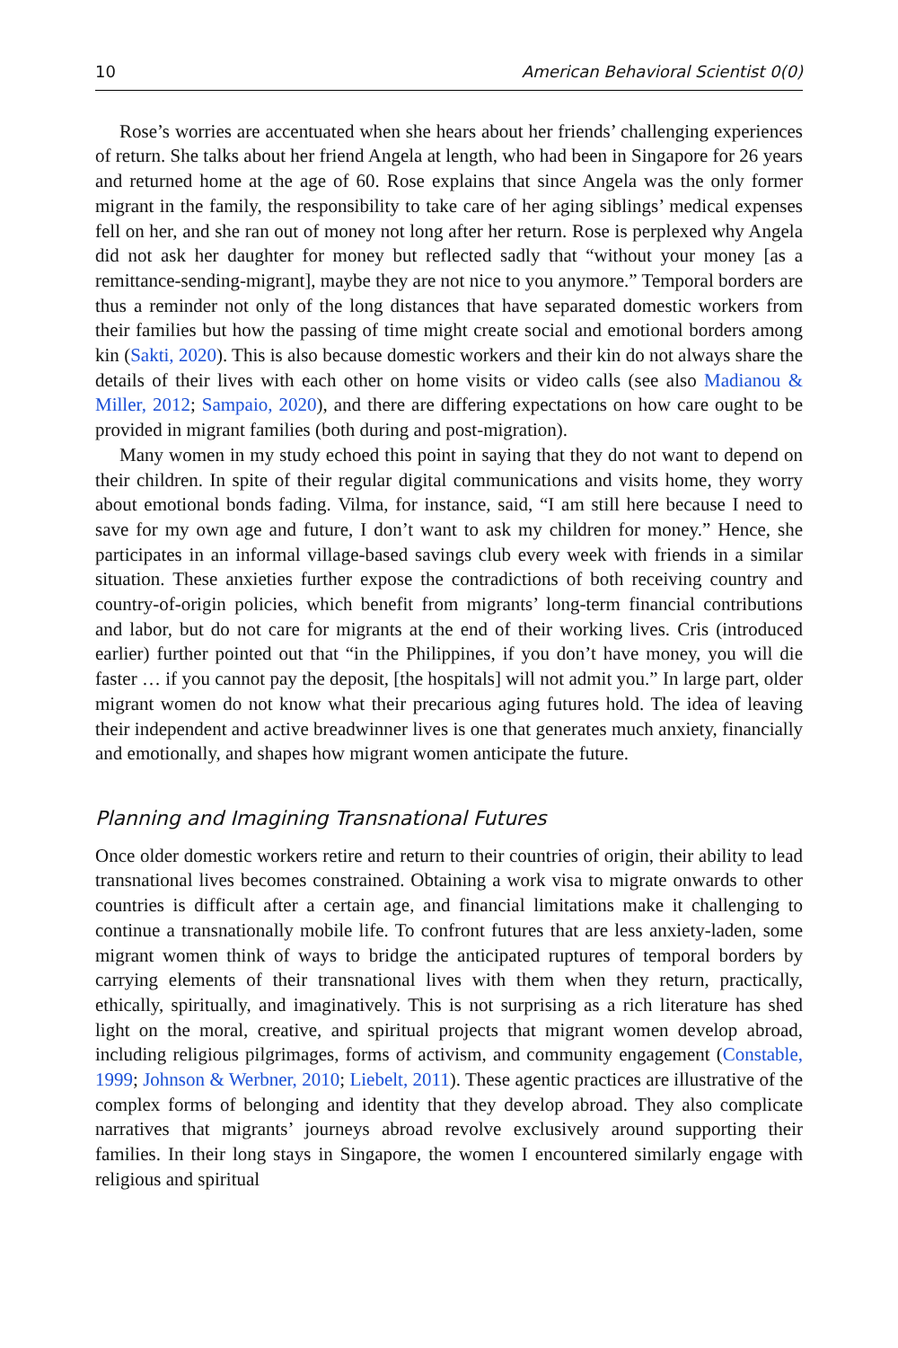10 American Behavioral Scientist 0(0)
Rose’s worries are accentuated when she hears about her friends’ challenging experiences of return. She talks about her friend Angela at length, who had been in Singapore for 26 years and returned home at the age of 60. Rose explains that since Angela was the only former migrant in the family, the responsibility to take care of her aging siblings’ medical expenses fell on her, and she ran out of money not long after her return. Rose is perplexed why Angela did not ask her daughter for money but reflected sadly that “without your money [as a remittance-sending-migrant], maybe they are not nice to you anymore.” Temporal borders are thus a reminder not only of the long distances that have separated domestic workers from their families but how the passing of time might create social and emotional borders among kin (Sakti, 2020). This is also because domestic workers and their kin do not always share the details of their lives with each other on home visits or video calls (see also Madianou & Miller, 2012; Sampaio, 2020), and there are differing expectations on how care ought to be provided in migrant families (both during and post-migration).
Many women in my study echoed this point in saying that they do not want to depend on their children. In spite of their regular digital communications and visits home, they worry about emotional bonds fading. Vilma, for instance, said, “I am still here because I need to save for my own age and future, I don’t want to ask my children for money.” Hence, she participates in an informal village-based savings club every week with friends in a similar situation. These anxieties further expose the contradictions of both receiving country and country-of-origin policies, which benefit from migrants’ long-term financial contributions and labor, but do not care for migrants at the end of their working lives. Cris (introduced earlier) further pointed out that “in the Philippines, if you don’t have money, you will die faster … if you cannot pay the deposit, [the hospitals] will not admit you.” In large part, older migrant women do not know what their precarious aging futures hold. The idea of leaving their independent and active breadwinner lives is one that generates much anxiety, financially and emotionally, and shapes how migrant women anticipate the future.
Planning and Imagining Transnational Futures
Once older domestic workers retire and return to their countries of origin, their ability to lead transnational lives becomes constrained. Obtaining a work visa to migrate onwards to other countries is difficult after a certain age, and financial limitations make it challenging to continue a transnationally mobile life. To confront futures that are less anxiety-laden, some migrant women think of ways to bridge the anticipated ruptures of temporal borders by carrying elements of their transnational lives with them when they return, practically, ethically, spiritually, and imaginatively. This is not surprising as a rich literature has shed light on the moral, creative, and spiritual projects that migrant women develop abroad, including religious pilgrimages, forms of activism, and community engagement (Constable, 1999; Johnson & Werbner, 2010; Liebelt, 2011). These agentic practices are illustrative of the complex forms of belonging and identity that they develop abroad. They also complicate narratives that migrants’ journeys abroad revolve exclusively around supporting their families. In their long stays in Singapore, the women I encountered similarly engage with religious and spiritual